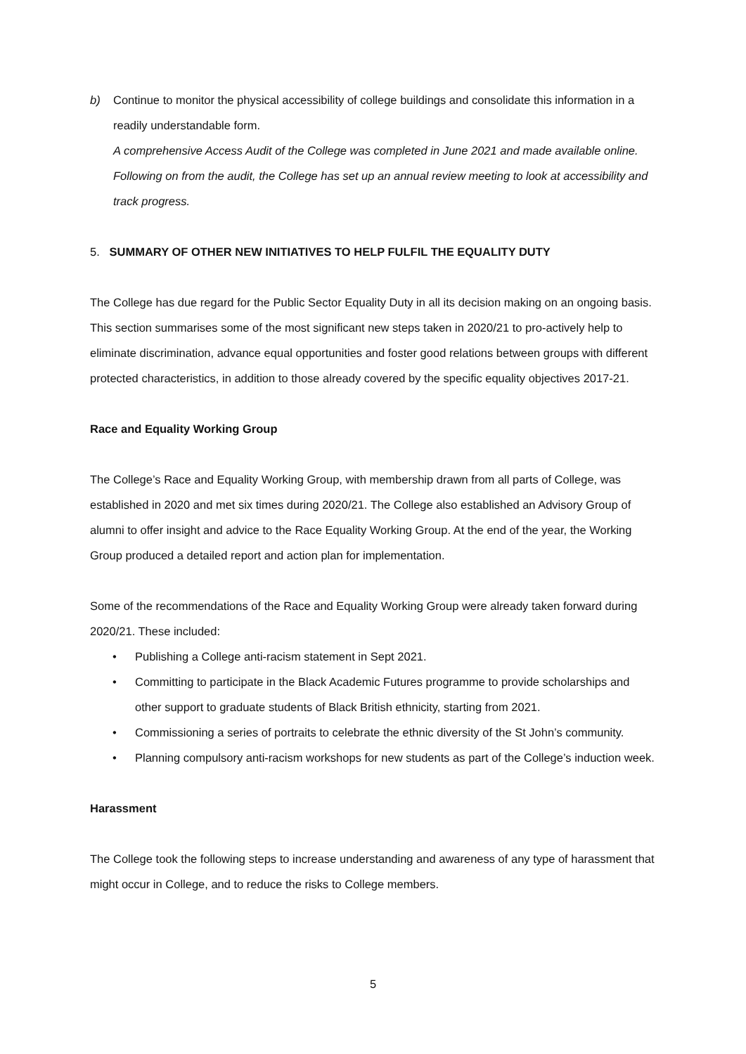b) Continue to monitor the physical accessibility of college buildings and consolidate this information in a readily understandable form.
A comprehensive Access Audit of the College was completed in June 2021 and made available online. Following on from the audit, the College has set up an annual review meeting to look at accessibility and track progress.
5. SUMMARY OF OTHER NEW INITIATIVES TO HELP FULFIL THE EQUALITY DUTY
The College has due regard for the Public Sector Equality Duty in all its decision making on an ongoing basis. This section summarises some of the most significant new steps taken in 2020/21 to pro-actively help to eliminate discrimination, advance equal opportunities and foster good relations between groups with different protected characteristics, in addition to those already covered by the specific equality objectives 2017-21.
Race and Equality Working Group
The College’s Race and Equality Working Group, with membership drawn from all parts of College, was established in 2020 and met six times during 2020/21. The College also established an Advisory Group of alumni to offer insight and advice to the Race Equality Working Group. At the end of the year, the Working Group produced a detailed report and action plan for implementation.
Some of the recommendations of the Race and Equality Working Group were already taken forward during 2020/21. These included:
• Publishing a College anti-racism statement in Sept 2021.
• Committing to participate in the Black Academic Futures programme to provide scholarships and other support to graduate students of Black British ethnicity, starting from 2021.
• Commissioning a series of portraits to celebrate the ethnic diversity of the St John’s community.
• Planning compulsory anti-racism workshops for new students as part of the College’s induction week.
Harassment
The College took the following steps to increase understanding and awareness of any type of harassment that might occur in College, and to reduce the risks to College members.
5